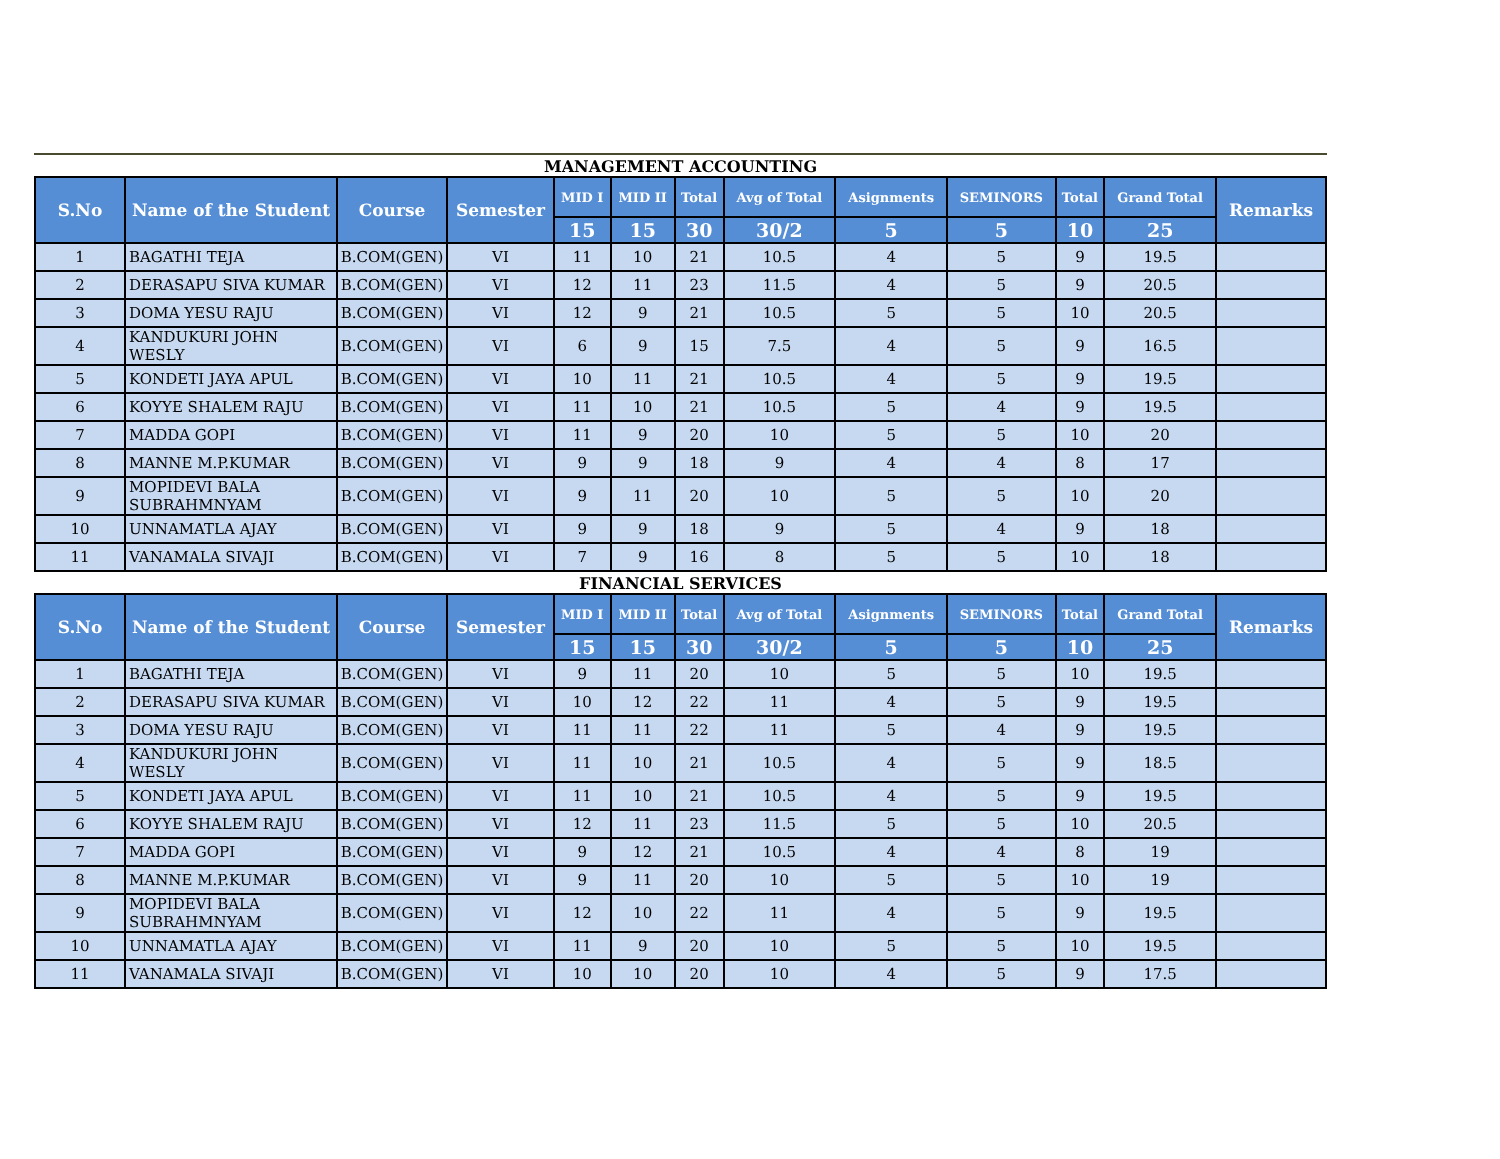MANAGEMENT ACCOUNTING
| S.No | Name of the Student | Course | Semester | MID I | MID II | Total | Avg of Total | Asignments | SEMINORS | Total | Grand Total | Remarks |
| --- | --- | --- | --- | --- | --- | --- | --- | --- | --- | --- | --- | --- |
| | | | | 15 | 15 | 30 | 30/2 | 5 | 5 | 10 | 25 | |
| 1 | BAGATHI TEJA | B.COM(GEN) | VI | 11 | 10 | 21 | 10.5 | 4 | 5 | 9 | 19.5 | |
| 2 | DERASAPU SIVA KUMAR | B.COM(GEN) | VI | 12 | 11 | 23 | 11.5 | 4 | 5 | 9 | 20.5 | |
| 3 | DOMA YESU RAJU | B.COM(GEN) | VI | 12 | 9 | 21 | 10.5 | 5 | 5 | 10 | 20.5 | |
| 4 | KANDUKURI JOHN WESLY | B.COM(GEN) | VI | 6 | 9 | 15 | 7.5 | 4 | 5 | 9 | 16.5 | |
| 5 | KONDETI JAYA APUL | B.COM(GEN) | VI | 10 | 11 | 21 | 10.5 | 4 | 5 | 9 | 19.5 | |
| 6 | KOYYE SHALEM RAJU | B.COM(GEN) | VI | 11 | 10 | 21 | 10.5 | 5 | 4 | 9 | 19.5 | |
| 7 | MADDA GOPI | B.COM(GEN) | VI | 11 | 9 | 20 | 10 | 5 | 5 | 10 | 20 | |
| 8 | MANNE M.P.KUMAR | B.COM(GEN) | VI | 9 | 9 | 18 | 9 | 4 | 4 | 8 | 17 | |
| 9 | MOPIDEVI BALA SUBRAHMNYAM | B.COM(GEN) | VI | 9 | 11 | 20 | 10 | 5 | 5 | 10 | 20 | |
| 10 | UNNAMATLA AJAY | B.COM(GEN) | VI | 9 | 9 | 18 | 9 | 5 | 4 | 9 | 18 | |
| 11 | VANAMALA SIVAJI | B.COM(GEN) | VI | 7 | 9 | 16 | 8 | 5 | 5 | 10 | 18 | |
FINANCIAL SERVICES
| S.No | Name of the Student | Course | Semester | MID I | MID II | Total | Avg of Total | Asignments | SEMINORS | Total | Grand Total | Remarks |
| --- | --- | --- | --- | --- | --- | --- | --- | --- | --- | --- | --- | --- |
| | | | | 15 | 15 | 30 | 30/2 | 5 | 5 | 10 | 25 | |
| 1 | BAGATHI TEJA | B.COM(GEN) | VI | 9 | 11 | 20 | 10 | 5 | 5 | 10 | 19.5 | |
| 2 | DERASAPU SIVA KUMAR | B.COM(GEN) | VI | 10 | 12 | 22 | 11 | 4 | 5 | 9 | 19.5 | |
| 3 | DOMA YESU RAJU | B.COM(GEN) | VI | 11 | 11 | 22 | 11 | 5 | 4 | 9 | 19.5 | |
| 4 | KANDUKURI JOHN WESLY | B.COM(GEN) | VI | 11 | 10 | 21 | 10.5 | 4 | 5 | 9 | 18.5 | |
| 5 | KONDETI JAYA APUL | B.COM(GEN) | VI | 11 | 10 | 21 | 10.5 | 4 | 5 | 9 | 19.5 | |
| 6 | KOYYE SHALEM RAJU | B.COM(GEN) | VI | 12 | 11 | 23 | 11.5 | 5 | 5 | 10 | 20.5 | |
| 7 | MADDA GOPI | B.COM(GEN) | VI | 9 | 12 | 21 | 10.5 | 4 | 4 | 8 | 19 | |
| 8 | MANNE M.P.KUMAR | B.COM(GEN) | VI | 9 | 11 | 20 | 10 | 5 | 5 | 10 | 19 | |
| 9 | MOPIDEVI BALA SUBRAHMNYAM | B.COM(GEN) | VI | 12 | 10 | 22 | 11 | 4 | 5 | 9 | 19.5 | |
| 10 | UNNAMATLA AJAY | B.COM(GEN) | VI | 11 | 9 | 20 | 10 | 5 | 5 | 10 | 19.5 | |
| 11 | VANAMALA SIVAJI | B.COM(GEN) | VI | 10 | 10 | 20 | 10 | 4 | 5 | 9 | 17.5 | |